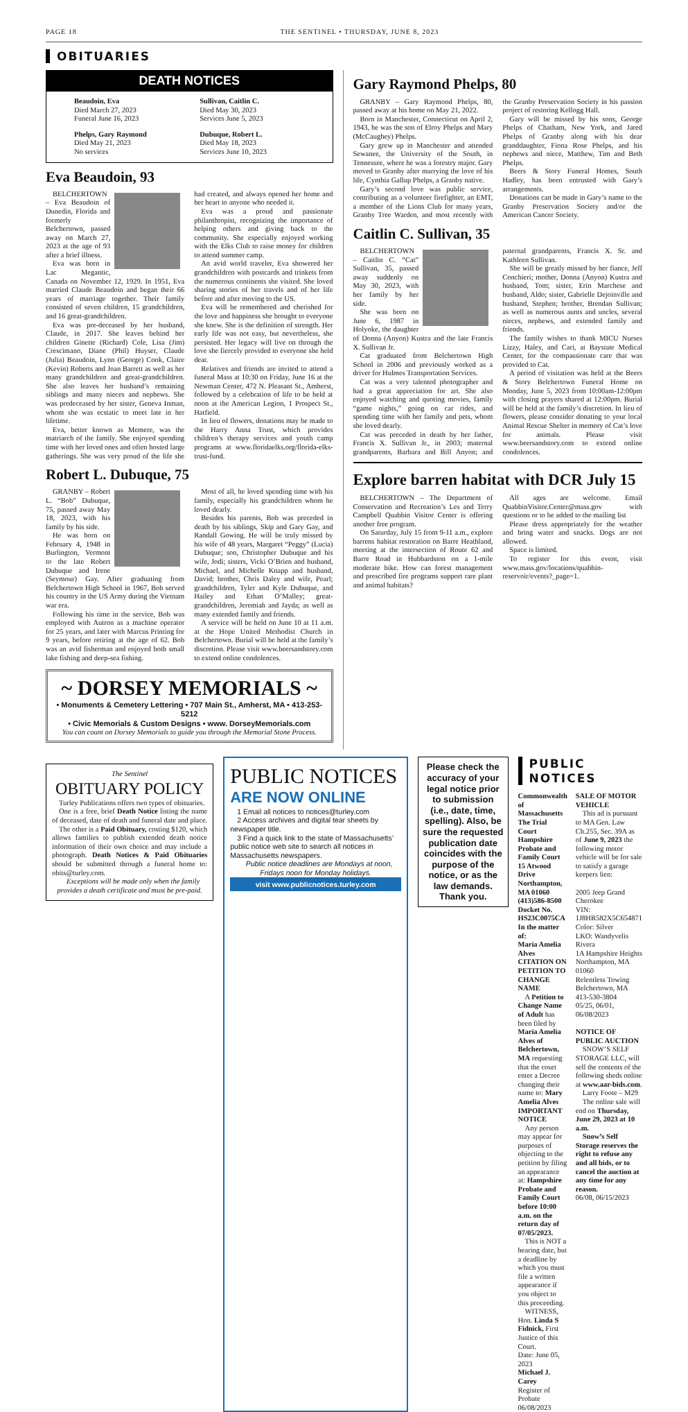PAGE 18 THE SENTINEL • THURSDAY, JUNE 8, 2023
OBITUARIES
DEATH NOTICES
Beaudoin, Eva
Died March 27, 2023
Funeral June 16, 2023
Sullivan, Caitlin C.
Died May 30, 2023
Services June 5, 2023
Phelps, Gary Raymond
Died May 21, 2023
No services
Dubuque, Robert L.
Died May 18, 2023
Services June 10, 2023
Eva Beaudoin, 93
BELCHERTOWN – Eva Beaudoin of Dunedin, Florida and formerly Belchertown, passed away on March 27, 2023 at the age of 93 after a brief illness.
Eva was born in Lac Megantic, Canada on November 12, 1929. In 1951, Eva married Claude Beaudoin and began their 66 years of marriage together. Their family consisted of seven children, 15 grandchildren, and 16 great-grandchildren.
Eva was pre-deceased by her husband, Claude, in 2017. She leaves behind her children Ginette (Richard) Cole, Lisa (Jim) Crescimano, Diane (Phil) Huyser, Claude (Julia) Beaudoin, Lynn (George) Cook, Claire (Kevin) Roberts and Joan Barrett as well as her many grandchildren and great-grandchildren. She also leaves her husband’s remaining siblings and many nieces and nephews. She was predeceased by her sister, Geneva Inman, whom she was ecstatic to meet late in her lifetime.
Eva, better known as Memere, was the matriarch of the family. She enjoyed spending time with her loved ones and often hosted large gatherings. She was very proud of the life she had created, and always opened her home and her heart to anyone who needed it.
Eva was a proud and passionate philanthropist, recognizing the importance of helping others and giving back to the community. She especially enjoyed working with the Elks Club to raise money for children to attend summer camp.
An avid world traveler, Eva showered her grandchildren with postcards and trinkets from the numerous continents she visited. She loved sharing stories of her travels and of her life before and after moving to the US.
Eva will be remembered and cherished for the love and happiness she brought to everyone she knew. She is the definition of strength. Her early life was not easy, but nevertheless, she persisted. Her legacy will live on through the love she fiercely provided to everyone she held dear.
Relatives and friends are invited to attend a funeral Mass at 10:30 on Friday, June 16 at the Newman Center, 472 N. Pleasant St., Amherst, followed by a celebration of life to be held at noon at the American Legion, 1 Prospect St., Hatfield.
In lieu of flowers, donations may be made to the Harry Anna Trust, which provides children’s therapy services and youth camp programs at www.floridaelks.org/florida-elks-trust-fund.
Robert L. Dubuque, 75
GRANBY – Robert L. “Bob” Dubuque, 75, passed away May 18, 2023, with his family by his side.
He was born on February 4, 1948 in Burlington, Vermont to the late Robert Dubuque and Irene (Seymour) Gay. After graduating from Belchertown High School in 1967, Bob served his country in the US Army during the Vietnam war era.
Following his time in the service, Bob was employed with Autron as a machine operator for 25 years, and later with Marcus Printing for 9 years, before retiring at the age of 62. Bob was an avid fisherman and enjoyed both small lake fishing and deep-sea fishing.
Most of all, he loved spending time with his family, especially his grandchildren whom he loved dearly.
Besides his parents, Bob was preceded in death by his siblings, Skip and Gary Gay, and Randall Gowing. He will be truly missed by his wife of 48 years, Margaret “Peggy” (Lucia) Dubuque; son, Christopher Dubuque and his wife, Jodi; sisters, Vicki O’Brien and husband, Michael, and Michelle Knapp and husband, David; brother, Chris Daley and wife, Pearl; grandchildren, Tyler and Kyle Dubuque, and Hailey and Ethan O’Malley; great-grandchildren, Jeremiah and Jayda; as well as many extended family and friends.
A service will be held on June 10 at 11 a.m. at the Hope United Methodist Church in Belchertown. Burial will be held at the family’s discretion. Please visit www.beersandstory.com to extend online condolences.
~ DORSEY MEMORIALS ~
• Monuments & Cemetery Lettering • 707 Main St., Amherst, MA • 413-253-5212
• Civic Memorials & Custom Designs • www. DorseyMemorials.com
You can count on Dorsey Memorials to guide you through the Memorial Stone Process.
Gary Raymond Phelps, 80
GRANBY – Gary Raymond Phelps, 80, passed away at his home on May 21, 2022.
Born in Manchester, Connecticut on April 2, 1943, he was the son of Elroy Phelps and Mary (McCaughey) Phelps.
Gary grew up in Manchester and attended Sewanee, the University of the South, in Tennessee, where he was a forestry major. Gary moved to Granby after marrying the love of his life, Cynthia Gallup Phelps, a Granby native.
Gary’s second love was public service, contributing as a volunteer firefighter, an EMT, a member of the Lions Club for many years, Granby Tree Warden, and most recently with the Granby Preservation Society in his passion project of restoring Kellogg Hall.
Gary will be missed by his sons, George Phelps of Chatham, New York, and Jared Phelps of Granby along with his dear granddaughter, Fiona Rose Phelps, and his nephews and niece, Matthew, Tim and Beth Phelps.
Beers & Story Funeral Homes, South Hadley, has been entrusted with Gary’s arrangements.
Donations can be made in Gary’s name to the Granby Preservation Society and/or the American Cancer Society.
Caitlin C. Sullivan, 35
BELCHERTOWN – Caitlin C. “Cat” Sullivan, 35, passed away suddenly on May 30, 2023, with her family by her side.
She was born on June 6, 1987 in Holyoke, the daughter of Donna (Anyon) Kustra and the late Francis X. Sullivan Jr.
Cat graduated from Belchertown High School in 2006 and previously worked as a driver for Hulmes Transportation Services.
Cat was a very talented photographer and had a great appreciation for art. She also enjoyed watching and quoting movies, family “game nights,” going on car rides, and spending time with her family and pets, whom she loved dearly.
Cat was preceded in death by her father, Francis X. Sullivan Jr., in 2003; maternal grandparents, Barbara and Bill Anyon; and paternal grandparents, Francis X. Sr. and Kathleen Sullivan.
She will be greatly missed by her fiance, Jeff Conchieri; mother, Donna (Anyon) Kustra and husband, Tom; sister, Erin Marchese and husband, Aldo; sister, Gabrielle Dejoinville and husband, Stephen; brother, Brendan Sullivan; as well as numerous aunts and uncles, several nieces, nephews, and extended family and friends.
The family wishes to thank MICU Nurses Lizzy, Haley, and Cari, at Baystate Medical Center, for the compassionate care that was provided to Cat.
A period of visitation was held at the Beers & Story Belchertown Funeral Home on Monday, June 5, 2023 from 10:00am-12:00pm with closing prayers shared at 12:00pm. Burial will be held at the family’s discretion. In lieu of flowers, please consider donating to your local Animal Rescue Shelter in memory of Cat’s love for animals. Please visit www.beersandstory.com to extend online condolences.
Explore barren habitat with DCR July 15
BELCHERTOWN – The Department of Conservation and Recreation’s Les and Terry Campbell Quabbin Visitor Center is offering another free program.
On Saturday, July 15 from 9-11 a.m., explore barrens habitat restoration on Barre Heathland, meeting at the intersection of Route 62 and Barre Road in Hubbardston on a 1-mile moderate hike. How can forest management and prescribed fire programs support rare plant and animal habitats?
All ages are welcome. Email QuabbinVisitor.Center@mass.gov with questions or to be added to the mailing list
Please dress appropriately for the weather and bring water and snacks. Dogs are not allowed.
Space is limited.
To register for this event, visit www.mass.gov/locations/quabbin-reservoir/events?_page=1.
The Sentinel
OBITUARY POLICY
Turley Publications offers two types of obituaries.
One is a free, brief Death Notice listing the name of deceased, date of death and funeral date and place.
The other is a Paid Obituary, costing $120, which allows families to publish extended death notice information of their own choice and may include a photograph. Death Notices & Paid Obituaries should be submitted through a funeral home to: obits@turley.com.
Exceptions will be made only when the family provides a death certificate and must be pre-paid.
PUBLIC NOTICES
ARE NOW ONLINE
1 Email all notices to notices@turley.com
2 Access archives and digital tear sheets by newspaper title.
3 Find a quick link to the state of Massachusetts’ public notice web site to search all notices in Massachusetts newspapers.
Public notice deadlines are Mondays at noon, Fridays noon for Monday holidays.
visit www.publicnotices.turley.com
Please check the accuracy of your legal notice prior to submission (i.e., date, time, spelling). Also, be sure the requested publication date coincides with the purpose of the notice, or as the law demands. Thank you.
PUBLIC NOTICES
Commonwealth of Massachusetts
The Trial Court
Hampshire Probate and Family Court
15 Atwood Drive
Northampton, MA 01060
(413)586-8500
Docket No. HS23C0075CA
In the matter of:
Maria Amelia Alves
CITATION ON PETITION TO CHANGE NAME
A Petition to Change Name of Adult has been filed by Maria Amelia Alves of Belchertown, MA requesting that the court enter a Decree changing their name to: Mary Amelia Alves
IMPORTANT NOTICE
Any person may appear for purposes of objecting to the petition by filing an appearance at: Hampshire Probate and Family Court before 10:00 a.m. on the return day of 07/05/2023.
This is NOT a hearing date, but a deadline by which you must file a written appearance if you object to this proceeding.
WITNESS, Hon. Linda S Fidnick, First Justice of this Court.
Date: June 05, 2023
Michael J. Carey
Register of Probate
06/08/2023
SALE OF MOTOR VEHICLE
This ad is pursuant to MA Gen. Law Ch.255, Sec. 39A as of June 9, 2023 the following motor vehicle will be for sale to satisfy a garage keepers lien:
2005 Jeep Grand Cherokee
VIN: 1J8HR582X5C654871
Color: Silver
LKO: Wandyvelis Rivera
1A Hampshire Heights
Northampton, MA 01060
Relentless Towing
Belchertown, MA
413-530-3804
05/25, 06/01, 06/08/2023
NOTICE OF PUBLIC AUCTION
SNOW’S SELF STORAGE LLC, will sell the contents of the following sheds online at www.aar-bids.com.
Larry Foote – M29
The online sale will end on Thursday, June 29, 2023 at 10 a.m.
Snow’s Self Storage reserves the right to refuse any and all bids, or to cancel the auction at any time for any reason.
06/08, 06/15/2023